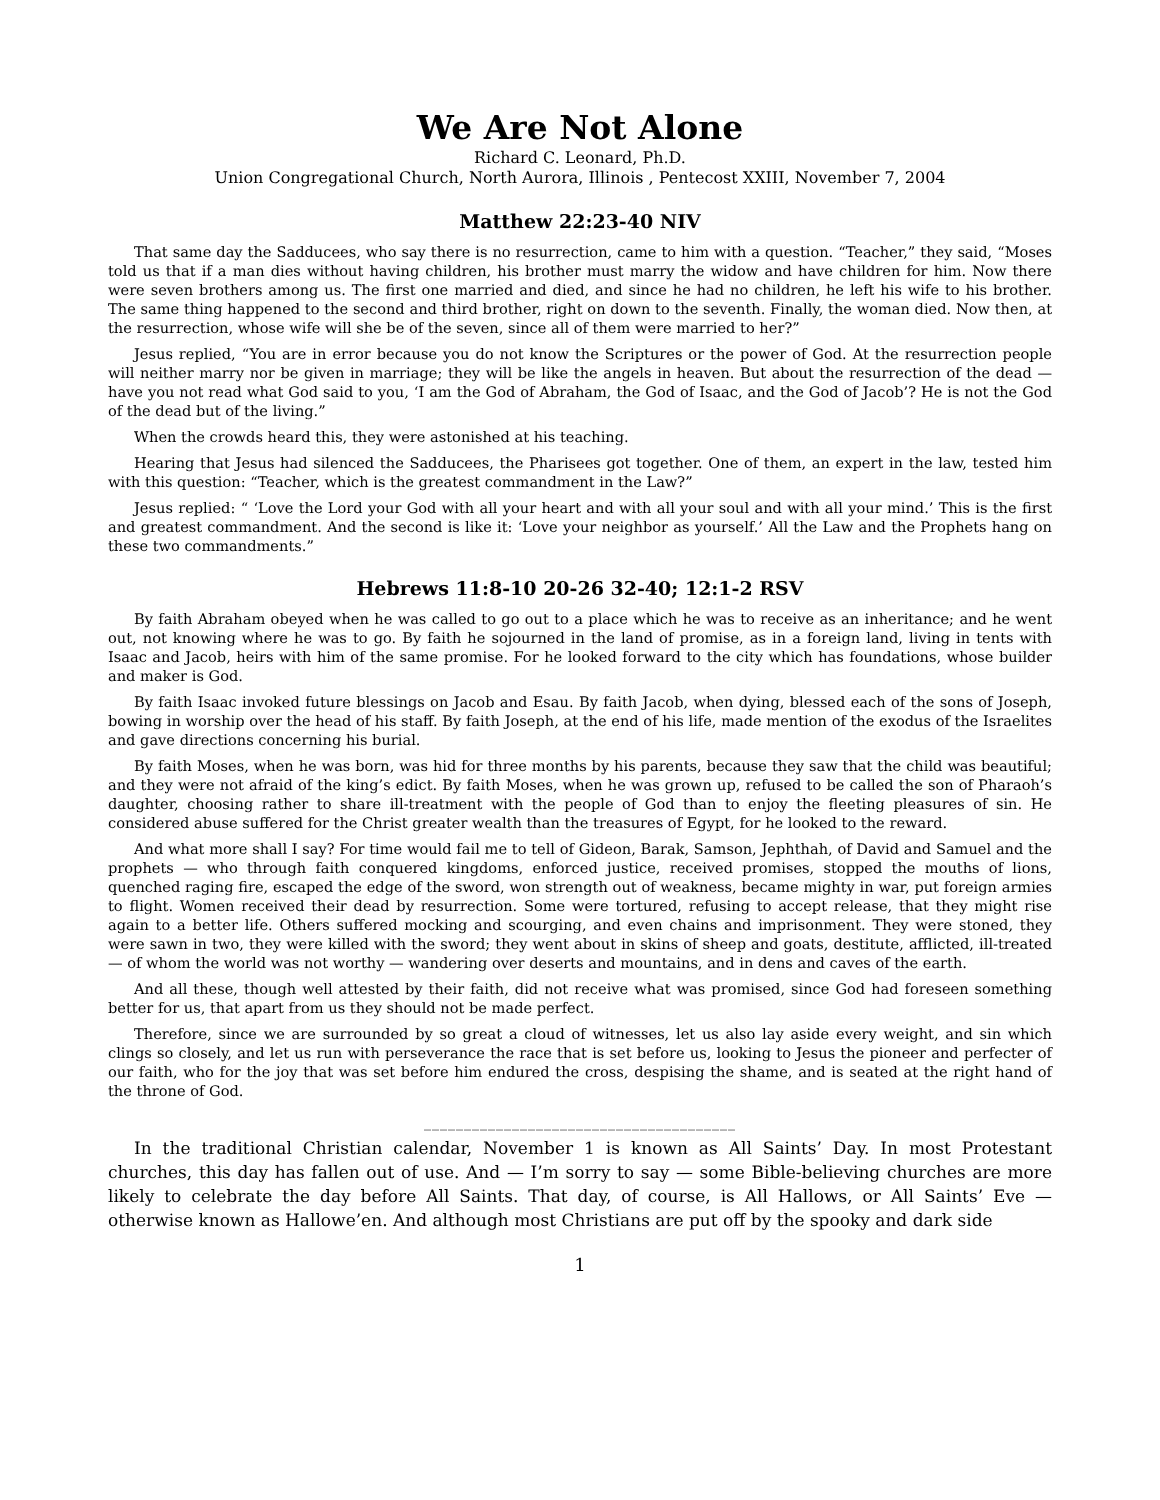We Are Not Alone
Richard C. Leonard, Ph.D.
Union Congregational Church, North Aurora, Illinois , Pentecost XXIII, November 7, 2004
Matthew 22:23-40 NIV
That same day the Sadducees, who say there is no resurrection, came to him with a question. “Teacher,” they said, “Moses told us that if a man dies without having children, his brother must marry the widow and have children for him. Now there were seven brothers among us. The first one married and died, and since he had no children, he left his wife to his brother. The same thing happened to the second and third brother, right on down to the seventh. Finally, the woman died. Now then, at the resurrection, whose wife will she be of the seven, since all of them were married to her?”
Jesus replied, “You are in error because you do not know the Scriptures or the power of God. At the resurrection people will neither marry nor be given in marriage; they will be like the angels in heaven. But about the resurrection of the dead — have you not read what God said to you, ‘I am the God of Abraham, the God of Isaac, and the God of Jacob’? He is not the God of the dead but of the living.”
When the crowds heard this, they were astonished at his teaching.
Hearing that Jesus had silenced the Sadducees, the Pharisees got together. One of them, an expert in the law, tested him with this question: “Teacher, which is the greatest commandment in the Law?”
Jesus replied: “ ‘Love the Lord your God with all your heart and with all your soul and with all your mind.’ This is the first and greatest commandment. And the second is like it: ‘Love your neighbor as yourself.’ All the Law and the Prophets hang on these two commandments.”
Hebrews 11:8-10 20-26 32-40; 12:1-2 RSV
By faith Abraham obeyed when he was called to go out to a place which he was to receive as an inheritance; and he went out, not knowing where he was to go. By faith he sojourned in the land of promise, as in a foreign land, living in tents with Isaac and Jacob, heirs with him of the same promise. For he looked forward to the city which has foundations, whose builder and maker is God.
By faith Isaac invoked future blessings on Jacob and Esau. By faith Jacob, when dying, blessed each of the sons of Joseph, bowing in worship over the head of his staff. By faith Joseph, at the end of his life, made mention of the exodus of the Israelites and gave directions concerning his burial.
By faith Moses, when he was born, was hid for three months by his parents, because they saw that the child was beautiful; and they were not afraid of the king’s edict. By faith Moses, when he was grown up, refused to be called the son of Pharaoh’s daughter, choosing rather to share ill-treatment with the people of God than to enjoy the fleeting pleasures of sin. He considered abuse suffered for the Christ greater wealth than the treasures of Egypt, for he looked to the reward.
And what more shall I say? For time would fail me to tell of Gideon, Barak, Samson, Jephthah, of David and Samuel and the prophets — who through faith conquered kingdoms, enforced justice, received promises, stopped the mouths of lions, quenched raging fire, escaped the edge of the sword, won strength out of weakness, became mighty in war, put foreign armies to flight. Women received their dead by resurrection. Some were tortured, refusing to accept release, that they might rise again to a better life. Others suffered mocking and scourging, and even chains and imprisonment. They were stoned, they were sawn in two, they were killed with the sword; they went about in skins of sheep and goats, destitute, afflicted, ill-treated — of whom the world was not worthy — wandering over deserts and mountains, and in dens and caves of the earth.
And all these, though well attested by their faith, did not receive what was promised, since God had foreseen something better for us, that apart from us they should not be made perfect.
Therefore, since we are surrounded by so great a cloud of witnesses, let us also lay aside every weight, and sin which clings so closely, and let us run with perseverance the race that is set before us, looking to Jesus the pioneer and perfecter of our faith, who for the joy that was set before him endured the cross, despising the shame, and is seated at the right hand of the throne of God.
_______________________________________
In the traditional Christian calendar, November 1 is known as All Saints’ Day. In most Protestant churches, this day has fallen out of use. And — I’m sorry to say — some Bible-believing churches are more likely to celebrate the day before All Saints. That day, of course, is All Hallows, or All Saints’ Eve — otherwise known as Hallowe’en. And although most Christians are put off by the spooky and dark side
1